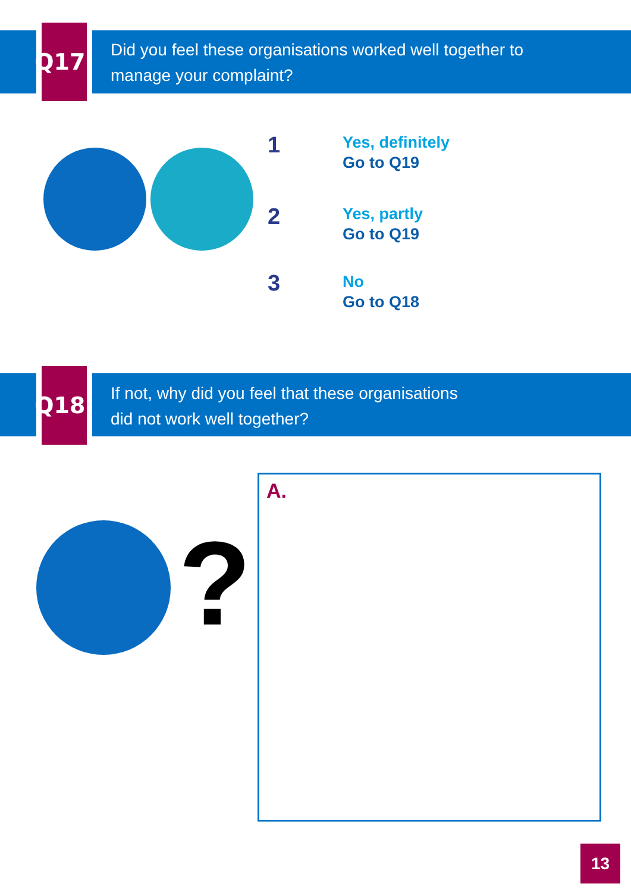Q17.
Did you feel these organisations worked well together to
manage your complaint?
1
Yes, definitely
Go to Q19
2
Yes, partly
Go to Q19
3
No
Go to Q18
Q18.
If not, why did you feel that these organisations
did not work well together?
?
A.
13